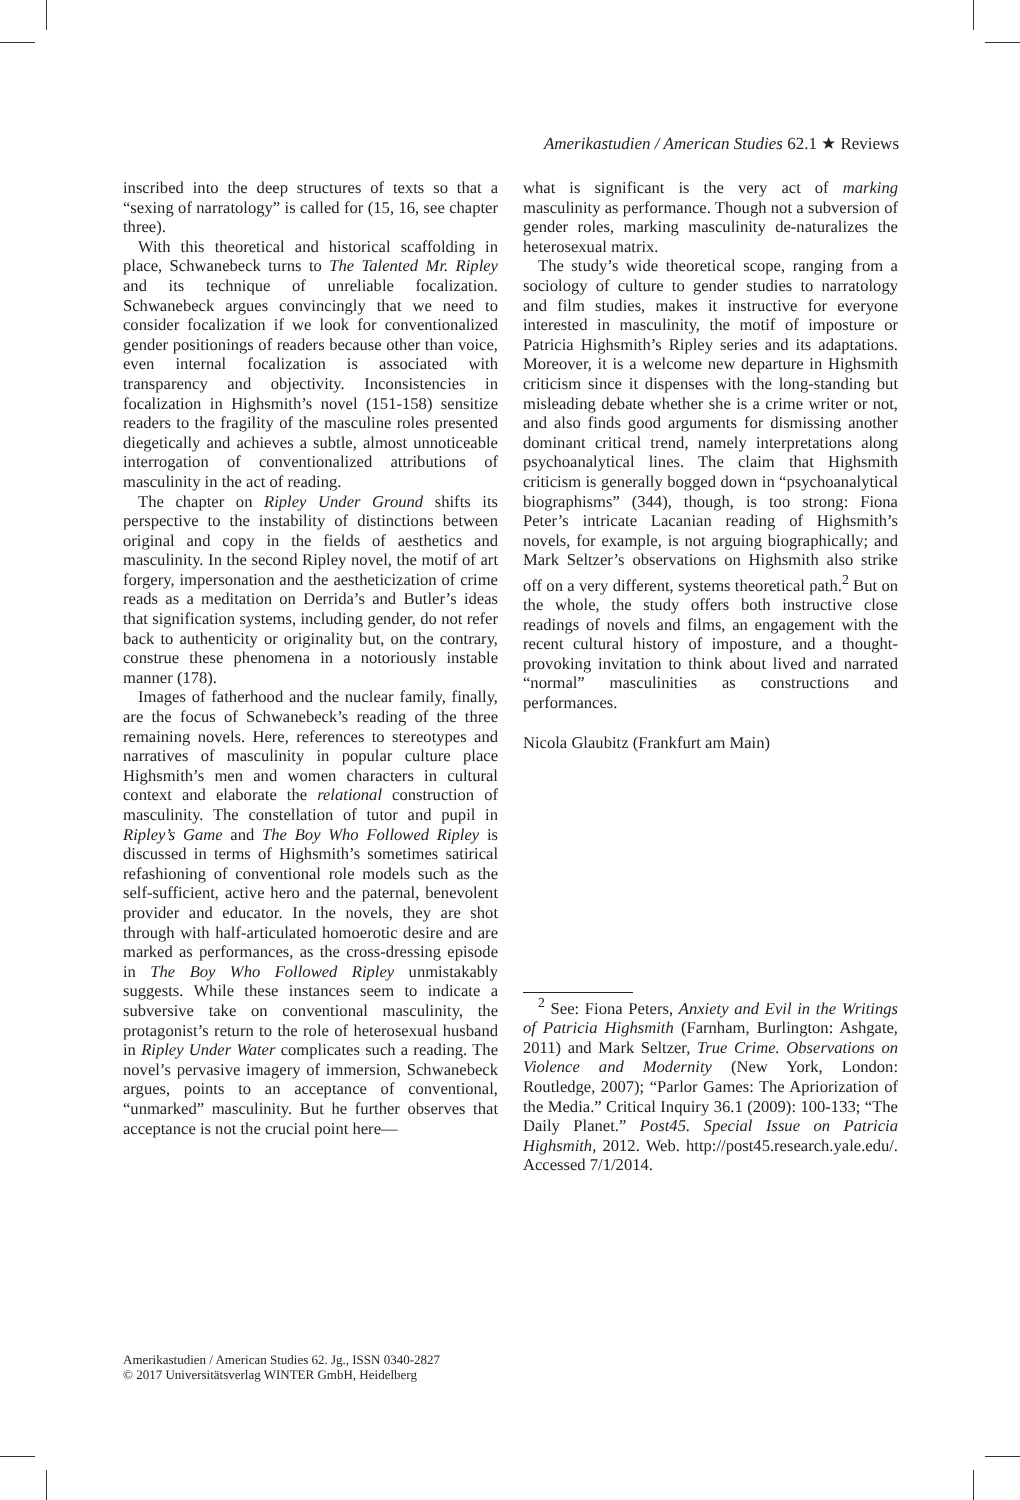Amerikastudien / American Studies 62.1 ★ Reviews
inscribed into the deep structures of texts so that a “sexing of narratology” is called for (15, 16, see chapter three).
With this theoretical and historical scaffolding in place, Schwanebeck turns to The Talented Mr. Ripley and its technique of unreliable focalization. Schwanebeck argues convincingly that we need to consider focalization if we look for conventionalized gender positionings of readers because other than voice, even internal focalization is associated with transparency and objectivity. Inconsistencies in focalization in Highsmith’s novel (151-158) sensitize readers to the fragility of the masculine roles presented diegetically and achieves a subtle, almost unnoticeable interrogation of conventionalized attributions of masculinity in the act of reading.
The chapter on Ripley Under Ground shifts its perspective to the instability of distinctions between original and copy in the fields of aesthetics and masculinity. In the second Ripley novel, the motif of art forgery, impersonation and the aestheticization of crime reads as a meditation on Derrida’s and Butler’s ideas that signification systems, including gender, do not refer back to authenticity or originality but, on the contrary, construe these phenomena in a notoriously instable manner (178).
Images of fatherhood and the nuclear family, finally, are the focus of Schwanebeck’s reading of the three remaining novels. Here, references to stereotypes and narratives of masculinity in popular culture place Highsmith’s men and women characters in cultural context and elaborate the relational construction of masculinity. The constellation of tutor and pupil in Ripley’s Game and The Boy Who Followed Ripley is discussed in terms of Highsmith’s sometimes satirical refashioning of conventional role models such as the self-sufficient, active hero and the paternal, benevolent provider and educator. In the novels, they are shot through with half-articulated homoerotic desire and are marked as performances, as the cross-dressing episode in The Boy Who Followed Ripley unmistakably suggests. While these instances seem to indicate a subversive take on conventional masculinity, the protagonist’s return to the role of heterosexual husband in Ripley Under Water complicates such a reading. The novel’s pervasive imagery of immersion, Schwanebeck argues, points to an acceptance of conventional, “unmarked” masculinity. But he further observes that acceptance is not the crucial point here—
what is significant is the very act of marking masculinity as performance. Though not a subversion of gender roles, marking masculinity de-naturalizes the heterosexual matrix.
The study’s wide theoretical scope, ranging from a sociology of culture to gender studies to narratology and film studies, makes it instructive for everyone interested in masculinity, the motif of imposture or Patricia Highsmith’s Ripley series and its adaptations. Moreover, it is a welcome new departure in Highsmith criticism since it dispenses with the long-standing but misleading debate whether she is a crime writer or not, and also finds good arguments for dismissing another dominant critical trend, namely interpretations along psychoanalytical lines. The claim that Highsmith criticism is generally bogged down in “psychoanalytical biographisms” (344), though, is too strong: Fiona Peter’s intricate Lacanian reading of Highsmith’s novels, for example, is not arguing biographically; and Mark Seltzer’s observations on Highsmith also strike off on a very different, systems theoretical path.<sup>2</sup> But on the whole, the study offers both instructive close readings of novels and films, an engagement with the recent cultural history of imposture, and a thought-provoking invitation to think about lived and narrated “normal” masculinities as constructions and performances.
Nicola Glaubitz (Frankfurt am Main)
<sup>2</sup> See: Fiona Peters, Anxiety and Evil in the Writings of Patricia Highsmith (Farnham, Burlington: Ashgate, 2011) and Mark Seltzer, True Crime. Observations on Violence and Modernity (New York, London: Routledge, 2007); “Parlor Games: The Apriorization of the Media.” Critical Inquiry 36.1 (2009): 100-133; “The Daily Planet.” Post45. Special Issue on Patricia Highsmith, 2012. Web. http://post45.research.yale.edu/. Accessed 7/1/2014.
Amerikastudien / American Studies 62. Jg., ISSN 0340-2827
© 2017 Universitätsverlag WINTER GmbH, Heidelberg